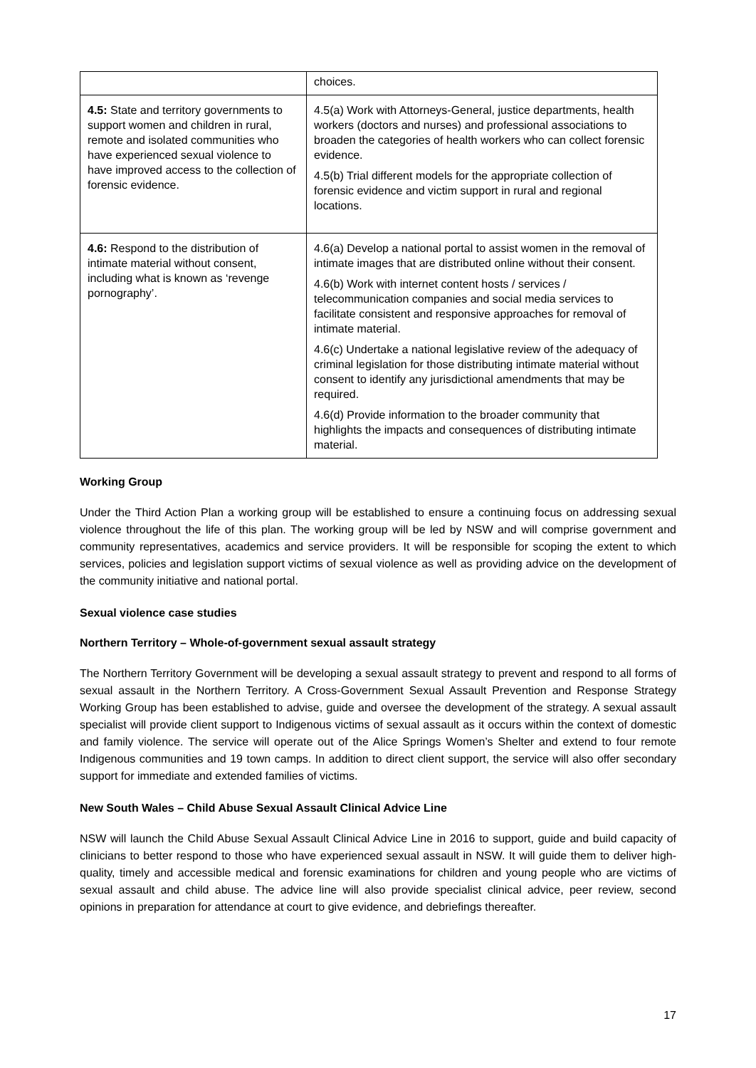| | choices. |
| 4.5: State and territory governments to support women and children in rural, remote and isolated communities who have experienced sexual violence to have improved access to the collection of forensic evidence. | 4.5(a) Work with Attorneys-General, justice departments, health workers (doctors and nurses) and professional associations to broaden the categories of health workers who can collect forensic evidence. 4.5(b) Trial different models for the appropriate collection of forensic evidence and victim support in rural and regional locations. |
| 4.6: Respond to the distribution of intimate material without consent, including what is known as ‘revenge pornography’. | 4.6(a) Develop a national portal to assist women in the removal of intimate images that are distributed online without their consent. 4.6(b) Work with internet content hosts / services / telecommunication companies and social media services to facilitate consistent and responsive approaches for removal of intimate material. 4.6(c) Undertake a national legislative review of the adequacy of criminal legislation for those distributing intimate material without consent to identify any jurisdictional amendments that may be required. 4.6(d) Provide information to the broader community that highlights the impacts and consequences of distributing intimate material. |
Working Group
Under the Third Action Plan a working group will be established to ensure a continuing focus on addressing sexual violence throughout the life of this plan. The working group will be led by NSW and will comprise government and community representatives, academics and service providers. It will be responsible for scoping the extent to which services, policies and legislation support victims of sexual violence as well as providing advice on the development of the community initiative and national portal.
Sexual violence case studies
Northern Territory – Whole-of-government sexual assault strategy
The Northern Territory Government will be developing a sexual assault strategy to prevent and respond to all forms of sexual assault in the Northern Territory. A Cross-Government Sexual Assault Prevention and Response Strategy Working Group has been established to advise, guide and oversee the development of the strategy. A sexual assault specialist will provide client support to Indigenous victims of sexual assault as it occurs within the context of domestic and family violence. The service will operate out of the Alice Springs Women’s Shelter and extend to four remote Indigenous communities and 19 town camps. In addition to direct client support, the service will also offer secondary support for immediate and extended families of victims.
New South Wales – Child Abuse Sexual Assault Clinical Advice Line
NSW will launch the Child Abuse Sexual Assault Clinical Advice Line in 2016 to support, guide and build capacity of clinicians to better respond to those who have experienced sexual assault in NSW. It will guide them to deliver high-quality, timely and accessible medical and forensic examinations for children and young people who are victims of sexual assault and child abuse. The advice line will also provide specialist clinical advice, peer review, second opinions in preparation for attendance at court to give evidence, and debriefings thereafter.
17